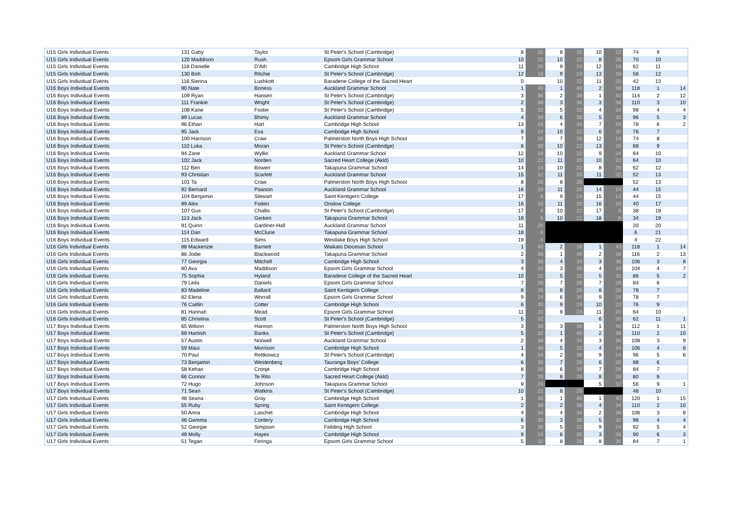| U15 Girls Individual Events | 131 Gaby | Taylor | St Peter's School (Cambridge) | 8 | 26 | 8 | 26 | 10 | 22 | 74 | 9 | |
| U15 Girls Individual Events | 120 Maddison | Rush | Epsom Girls Grammar School | 10 | 22 | 10 | 22 | 8 | 26 | 70 | 10 | |
| U15 Girls Individual Events | 118 Danielle | D'Ath | Cambridge High School | 11 | 20 | 9 | 24 | 12 | 18 | 62 | 11 | |
| U15 Girls Individual Events | 130 Boh | Ritchie | St Peter's School (Cambridge) | 12 | 18 | 9 | 24 | 13 | 16 | 58 | 12 | |
| U15 Girls Individual Events | 116 Sienna | Lushkott | Baradene College of the Sacred Heart | 0 | | 10 | 22 | 11 | 20 | 42 | 13 | |
| U16 Boys Individual Events | 90 Nate | Boness | Auckland Grammar School | 1 | 40 | 1 | 40 | 2 | 38 | 118 | 1 | 14 |
| U16 Boys Individual Events | 109 Ryan | Hansen | St Peter's School (Cambridge) | 3 | 36 | 2 | 38 | 1 | 40 | 114 | 2 | 12 |
| U16 Boys Individual Events | 111 Frankie | Wright | St Peter's School (Cambridge) | 2 | 38 | 3 | 36 | 3 | 36 | 110 | 3 | 10 |
| U16 Boys Individual Events | 108 Kane | Foster | St Peter's School (Cambridge) | 5 | 32 | 5 | 32 | 4 | 34 | 98 | 4 | 4 |
| U16 Boys Individual Events | 89 Lucas | Bhimy | Auckland Grammar School | 4 | 34 | 6 | 30 | 5 | 32 | 96 | 5 | 3 |
| U16 Boys Individual Events | 96 Ethan | Hart | Cambridge High School | 13 | 16 | 4 | 34 | 7 | 28 | 78 | 6 | 2 |
| U16 Boys Individual Events | 95 Jack | Eva | Cambridge High School | 9 | 24 | 10 | 22 | 6 | 30 | 76 | 7 | |
| U16 Boys Individual Events | 100 Harrison | Craw | Palmerston North Boys High School | 7 | 28 | 7 | 28 | 12 | 18 | 74 | 8 | |
| U16 Boys Individual Events | 110 Luka | Moran | St Peter's School (Cambridge) | 6 | 30 | 10 | 22 | 13 | 16 | 68 | 9 | |
| U16 Boys Individual Events | 94 Zane | Wyllie | Auckland Grammar School | 12 | 18 | 10 | 22 | 9 | 24 | 64 | 10 | |
| U16 Boys Individual Events | 102 Jack | Norden | Sacred Heart College (Akld) | 10 | 22 | 11 | 20 | 10 | 22 | 64 | 10 | |
| U16 Boys Individual Events | 112 Ben | Bowen | Takapuna Grammar School | 14 | 14 | 10 | 22 | 8 | 26 | 62 | 12 | |
| U16 Boys Individual Events | 93 Christian | Scarlett | Auckland Grammar School | 15 | 12 | 11 | 20 | 11 | 20 | 52 | 13 | |
| U16 Boys Individual Events | 101 Ta | Craw | Palmerston North Boys High School | 8 | 26 | 8 | 26 | | | 52 | 13 | |
| U16 Boys Individual Events | 92 Bernard | Pawson | Auckland Grammar School | 16 | 10 | 11 | 20 | 14 | 14 | 44 | 15 | |
| U16 Boys Individual Events | 104 Benjamin | Stewart | Saint Kentigern College | 17 | 8 | 9 | 24 | 15 | 12 | 44 | 15 | |
| U16 Boys Individual Events | 99 Alex | Foden | Onslow College | 16 | 10 | 11 | 20 | 16 | 10 | 40 | 17 | |
| U16 Boys Individual Events | 107 Gus | Challis | St Peter's School (Cambridge) | 17 | 8 | 10 | 22 | 17 | 8 | 38 | 18 | |
| U16 Boys Individual Events | 113 Jack | Gerken | Takapuna Grammar School | 18 | 6 | 10 | 22 | 18 | 6 | 34 | 19 | |
| U16 Boys Individual Events | 91 Quinn | Gardiner-Hall | Auckland Grammar School | 11 | 20 | | | | | 20 | 20 | |
| U16 Boys Individual Events | 114 Dan | McClune | Takapuna Grammar School | 18 | 6 | | | | | 6 | 21 | |
| U16 Boys Individual Events | 115 Edward | Sims | Westlake Boys High School | 19 | 4 | | | | | 4 | 22 | |
| U16 Girls Individual Events | 88 Mackenzie | Barnett | Waikato Diocesan School | 1 | 40 | 2 | 38 | 1 | 40 | 118 | 1 | 14 |
| U16 Girls Individual Events | 86 Jodie | Blackwood | Takapuna Grammar School | 2 | 38 | 1 | 40 | 2 | 38 | 116 | 2 | 13 |
| U16 Girls Individual Events | 77 Georgia | Mitchell | Cambridge High School | 3 | 36 | 4 | 34 | 3 | 36 | 106 | 3 | 8 |
| U16 Girls Individual Events | 80 Ava | Maddison | Epsom Girls Grammar School | 4 | 34 | 3 | 36 | 4 | 34 | 104 | 4 | 7 |
| U16 Girls Individual Events | 75 Sophia | Hyland | Baradene College of the Sacred Heart | 10 | 22 | 5 | 32 | 5 | 32 | 86 | 5 | 2 |
| U16 Girls Individual Events | 79 Leila | Daniels | Epsom Girls Grammar School | 7 | 28 | 7 | 28 | 7 | 28 | 84 | 6 | |
| U16 Girls Individual Events | 83 Madeline | Ballard | Saint Kentigern College | 8 | 26 | 8 | 26 | 8 | 26 | 78 | 7 | |
| U16 Girls Individual Events | 82 Elena | Worrall | Epsom Girls Grammar School | 9 | 24 | 6 | 30 | 9 | 24 | 78 | 7 | |
| U16 Girls Individual Events | 76 Caitlin | Cotter | Cambridge High School | 6 | 30 | 9 | 24 | 10 | 22 | 76 | 9 | |
| U16 Girls Individual Events | 81 Hannah | Mead | Epsom Girls Grammar School | 11 | 20 | 9 | 24 | 11 | 20 | 64 | 10 | |
| U16 Girls Individual Events | 85 Christina | Scott | St Peter's School (Cambridge) | 5 | 32 | | | 6 | 30 | 62 | 11 | 1 |
| U17 Boys Individual Events | 65 Wilson | Hannon | Palmerston North Boys High School | 3 | 36 | 3 | 36 | 1 | 40 | 112 | 1 | 11 |
| U17 Boys Individual Events | 68 Hamish | Banks | St Peter's School (Cambridge) | 5 | 32 | 1 | 40 | 2 | 38 | 110 | 2 | 10 |
| U17 Boys Individual Events | 57 Austin | Norwell | Auckland Grammar School | 2 | 38 | 4 | 34 | 3 | 36 | 108 | 3 | 9 |
| U17 Boys Individual Events | 59 Maui | Morrison | Cambridge High School | 1 | 40 | 5 | 32 | 4 | 34 | 106 | 4 | 8 |
| U17 Boys Individual Events | 70 Paul | Rettkowicz | St Peter's School (Cambridge) | 4 | 34 | 2 | 38 | 9 | 24 | 96 | 5 | 6 |
| U17 Boys Individual Events | 73 Benjamin | Westenberg | Tauranga Boys' College | 6 | 30 | 7 | 28 | 6 | 30 | 88 | 6 | |
| U17 Boys Individual Events | 58 Kehan | Cronje | Cambridge High School | 8 | 26 | 6 | 30 | 7 | 28 | 84 | 7 | |
| U17 Boys Individual Events | 66 Connor | Te Rito | Sacred Heart College (Akld) | 7 | 28 | 8 | 26 | 8 | 26 | 80 | 8 | |
| U17 Boys Individual Events | 72 Hugo | Johnson | Takapuna Grammar School | 9 | 24 | | | 5 | 32 | 56 | 9 | 1 |
| U17 Boys Individual Events | 71 Sean | Watkins | St Peter's School (Cambridge) | 10 | 22 | 8 | 26 | | | 48 | 10 | |
| U17 Girls Individual Events | 48 Seana | Gray | Cambridge High School | 1 | 40 | 1 | 40 | 1 | 40 | 120 | 1 | 15 |
| U17 Girls Individual Events | 55 Ruby | Spring | Saint Kentigern College | 2 | 38 | 2 | 38 | 4 | 34 | 110 | 2 | 10 |
| U17 Girls Individual Events | 50 Anna | Laschet | Cambridge High School | 4 | 34 | 4 | 34 | 2 | 38 | 106 | 3 | 8 |
| U17 Girls Individual Events | 46 Gemma | Cordery | Cambridge High School | 6 | 30 | 3 | 36 | 5 | 32 | 98 | 4 | 4 |
| U17 Girls Individual Events | 52 Georgie | Simpson | Feilding High School | 3 | 36 | 5 | 32 | 9 | 24 | 92 | 5 | 4 |
| U17 Girls Individual Events | 49 Molly | Hayes | Cambridge High School | 9 | 24 | 6 | 30 | 3 | 36 | 90 | 6 | 3 |
| U17 Girls Individual Events | 51 Tegan | Feringa | Epsom Girls Grammar School | 5 | 32 | 8 | 26 | 8 | 26 | 84 | 7 | 1 |